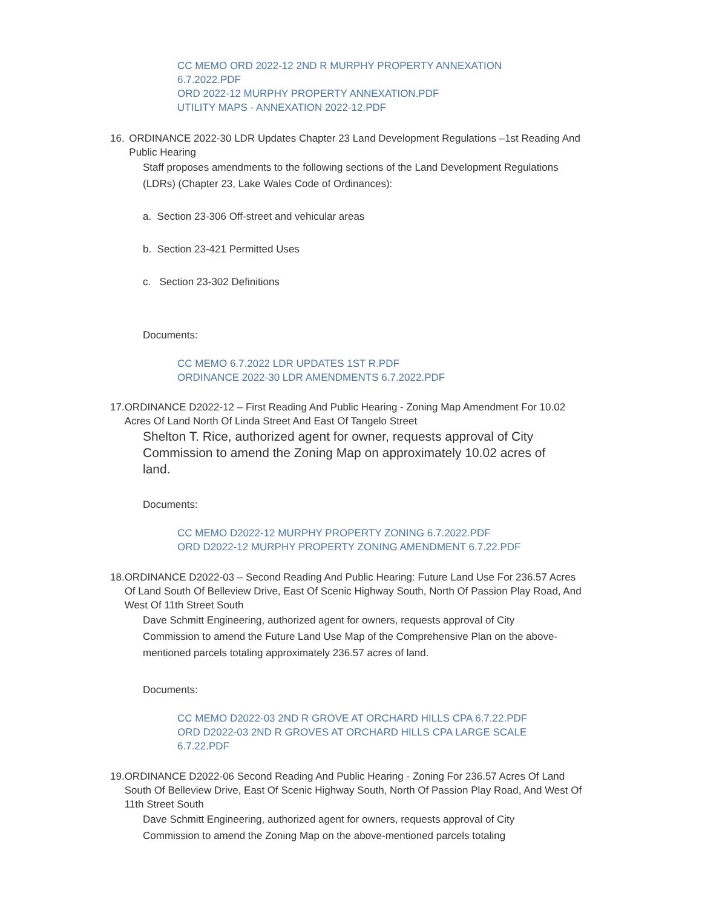CC MEMO ORD 2022-12 2ND R MURPHY PROPERTY ANNEXATION 6.7.2022.PDF
ORD 2022-12 MURPHY PROPERTY ANNEXATION.PDF
UTILITY MAPS - ANNEXATION 2022-12.PDF
16. ORDINANCE 2022-30 LDR Updates Chapter 23 Land Development Regulations –1st Reading And Public Hearing
Staff proposes amendments to the following sections of the Land Development Regulations (LDRs) (Chapter 23, Lake Wales Code of Ordinances):
a. Section 23-306 Off-street and vehicular areas
b. Section 23-421 Permitted Uses
c. Section 23-302 Definitions
Documents:
CC MEMO 6.7.2022 LDR UPDATES 1ST R.PDF
ORDINANCE 2022-30 LDR AMENDMENTS 6.7.2022.PDF
17. ORDINANCE D2022-12 – First Reading And Public Hearing - Zoning Map Amendment For 10.02 Acres Of Land North Of Linda Street And East Of Tangelo Street
Shelton T. Rice, authorized agent for owner, requests approval of City Commission to amend the Zoning Map on approximately 10.02 acres of land.
Documents:
CC MEMO D2022-12 MURPHY PROPERTY ZONING 6.7.2022.PDF
ORD D2022-12 MURPHY PROPERTY ZONING AMENDMENT 6.7.22.PDF
18. ORDINANCE D2022-03 – Second Reading And Public Hearing: Future Land Use For 236.57 Acres Of Land South Of Belleview Drive, East Of Scenic Highway South, North Of Passion Play Road, And West Of 11th Street South
Dave Schmitt Engineering, authorized agent for owners, requests approval of City Commission to amend the Future Land Use Map of the Comprehensive Plan on the above-mentioned parcels totaling approximately 236.57 acres of land.
Documents:
CC MEMO D2022-03 2ND R GROVE AT ORCHARD HILLS CPA 6.7.22.PDF
ORD D2022-03 2ND R GROVES AT ORCHARD HILLS CPA LARGE SCALE 6.7.22.PDF
19. ORDINANCE D2022-06 Second Reading And Public Hearing - Zoning For 236.57 Acres Of Land South Of Belleview Drive, East Of Scenic Highway South, North Of Passion Play Road, And West Of 11th Street South
Dave Schmitt Engineering, authorized agent for owners, requests approval of City Commission to amend the Zoning Map on the above-mentioned parcels totaling